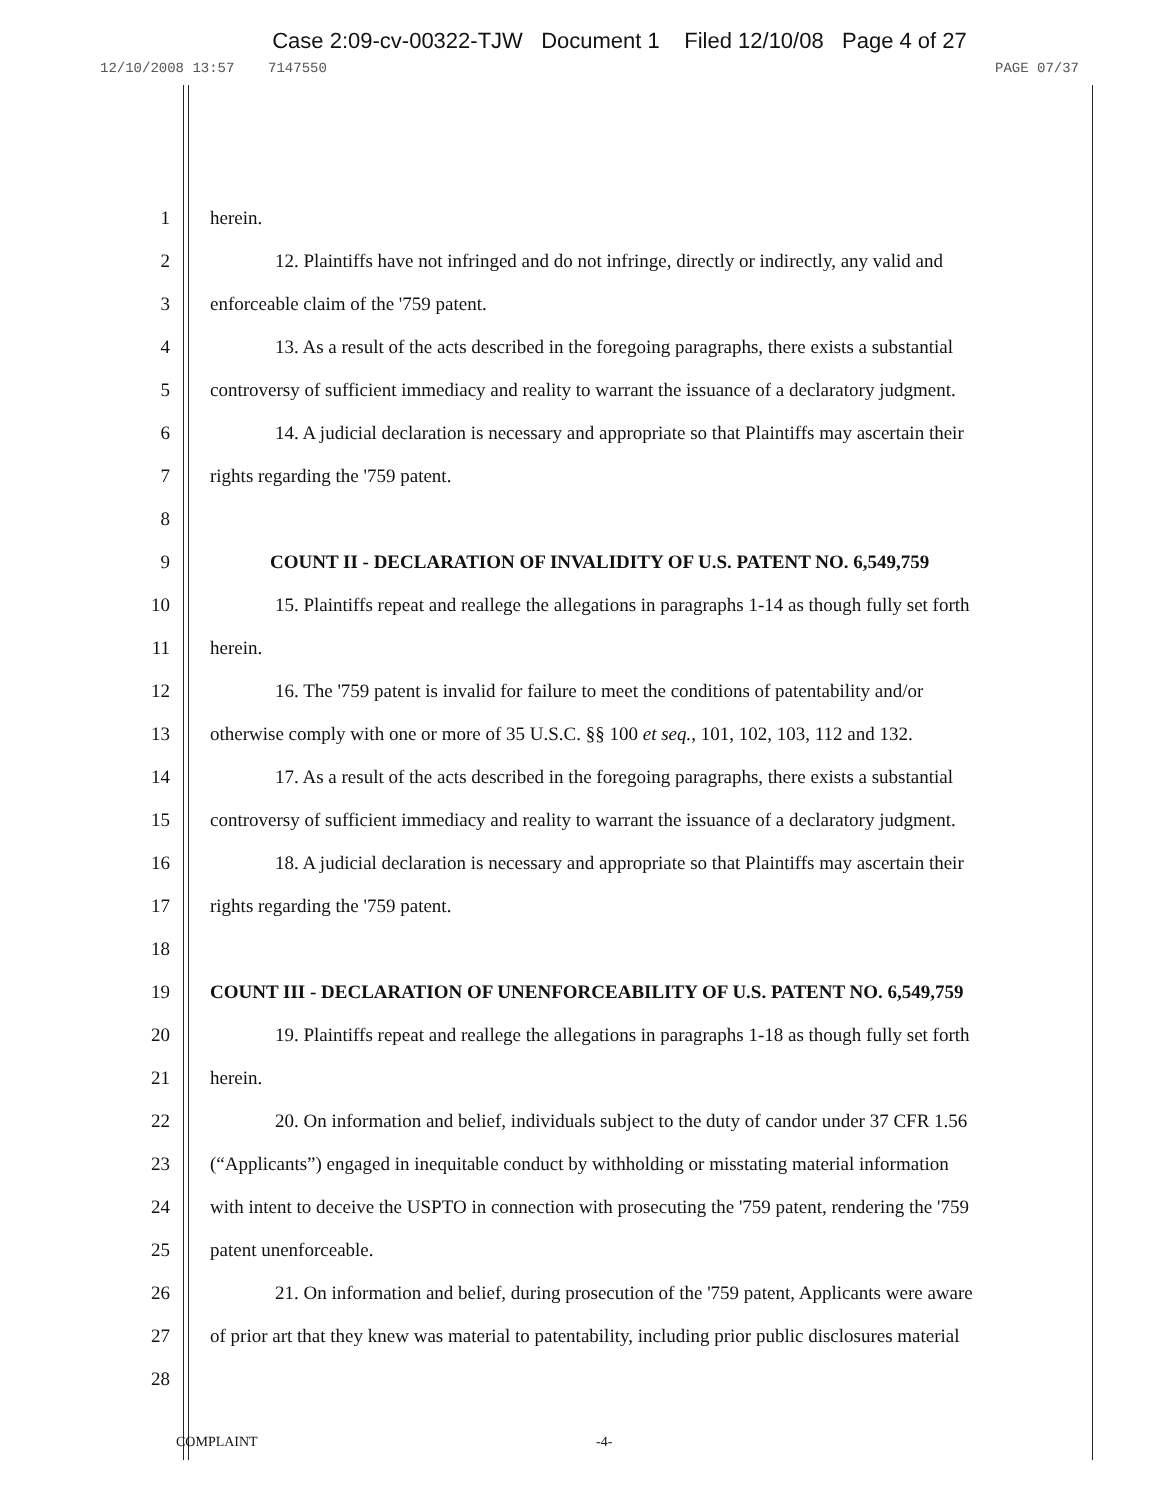Case 2:09-cv-00322-TJW Document 1 Filed 12/10/08 Page 4 of 27
12/10/2008 13:57 7147550 PAGE 07/37
1 herein.
2 12. Plaintiffs have not infringed and do not infringe, directly or indirectly, any valid and
3 enforceable claim of the '759 patent.
4 13. As a result of the acts described in the foregoing paragraphs, there exists a substantial
5 controversy of sufficient immediacy and reality to warrant the issuance of a declaratory judgment.
6 14. A judicial declaration is necessary and appropriate so that Plaintiffs may ascertain their
7 rights regarding the '759 patent.
8
9 COUNT II - DECLARATION OF INVALIDITY OF U.S. PATENT NO. 6,549,759
10 15. Plaintiffs repeat and reallege the allegations in paragraphs 1-14 as though fully set forth
11 herein.
12 16. The '759 patent is invalid for failure to meet the conditions of patentability and/or
13 otherwise comply with one or more of 35 U.S.C. §§ 100 et seq., 101, 102, 103, 112 and 132.
14 17. As a result of the acts described in the foregoing paragraphs, there exists a substantial
15 controversy of sufficient immediacy and reality to warrant the issuance of a declaratory judgment.
16 18. A judicial declaration is necessary and appropriate so that Plaintiffs may ascertain their
17 rights regarding the '759 patent.
18
19 COUNT III - DECLARATION OF UNENFORCEABILITY OF U.S. PATENT NO. 6,549,759
20 19. Plaintiffs repeat and reallege the allegations in paragraphs 1-18 as though fully set forth
21 herein.
22 20. On information and belief, individuals subject to the duty of candor under 37 CFR 1.56
23 (“Applicants”) engaged in inequitable conduct by withholding or misstating material information
24 with intent to deceive the USPTO in connection with prosecuting the '759 patent, rendering the '759
25 patent unenforceable.
26 21. On information and belief, during prosecution of the '759 patent, Applicants were aware
27 of prior art that they knew was material to patentability, including prior public disclosures material
28
COMPLAINT -4-